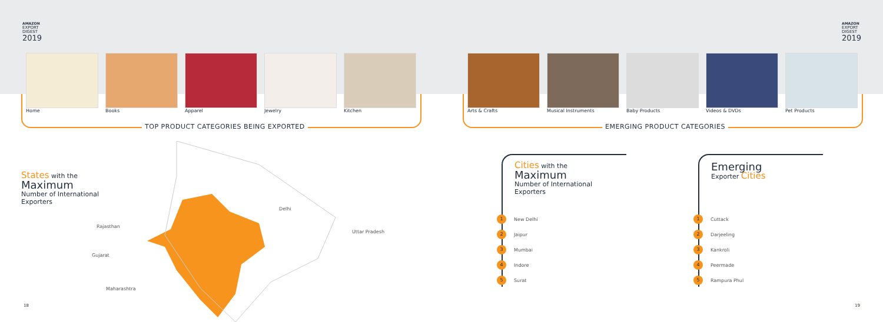AMAZON
EXPORT
DIGEST
2019
Home Books Apparel Jewelry Kitchen
TOP PRODUCT CATEGORIES BEING EXPORTED
States with the
Maximum
Number of International
Exporters
Delhi
Rajasthan
Uttar Pradesh
Gujarat
Maharashtra
18
AMAZON
EXPORT
DIGEST
2019
Arts & Crafts Musical Instruments Baby Products Videos & DVDs Pet Products
EMERGING PRODUCT CATEGORIES
Cities with the
Maximum
Number of International
Exporters
Emerging
Exporter Cities
1 New Delhi
2 Jaipur
3 Mumbai
4 Indore
5 Surat
1 Cuttack
2 Darjeeling
3 Kankroli
4 Peermade
5 Rampura Phul
19